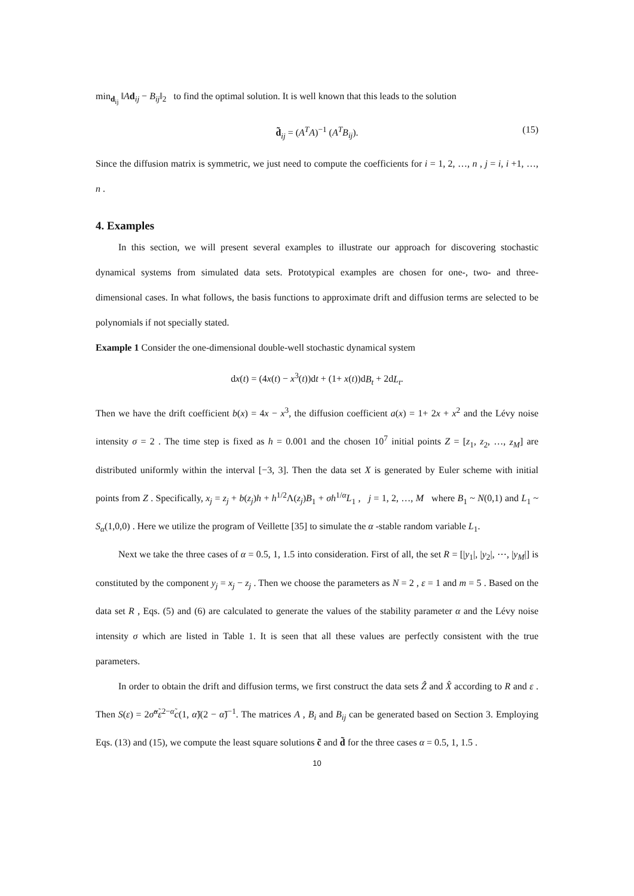min<sub>d<sub>ij</sub></sub> ‖Ad<sub>ij</sub> − B<sub>ij</sub>‖<sub>2</sub> to find the optimal solution. It is well known that this leads to the solution
d̃<sub>ij</sub> = (A<sup>T</sup>A)<sup>−1</sup> (A<sup>T</sup>B<sub>ij</sub>). (15)
Since the diffusion matrix is symmetric, we just need to compute the coefficients for i = 1, 2, …, n , j = i, i +1, …, n .
4. Examples
In this section, we will present several examples to illustrate our approach for discovering stochastic dynamical systems from simulated data sets. Prototypical examples are chosen for one-, two- and three-dimensional cases. In what follows, the basis functions to approximate drift and diffusion terms are selected to be polynomials if not specially stated.
Example 1 Consider the one-dimensional double-well stochastic dynamical system
dx(t) = (4x(t) − x<sup>3</sup>(t))dt + (1+ x(t))dB<sub>t</sub> + 2dL<sub>t</sub>.
Then we have the drift coefficient b(x) = 4x − x<sup>3</sup>, the diffusion coefficient a(x) = 1+ 2x + x<sup>2</sup> and the Lévy noise intensity σ = 2 . The time step is fixed as h = 0.001 and the chosen 10<sup>7</sup> initial points Z = [z<sub>1</sub>, z<sub>2</sub>, …, z<sub>M</sub>] are distributed uniformly within the interval [−3, 3]. Then the data set X is generated by Euler scheme with initial points from Z . Specifically, x<sub>j</sub> = z<sub>j</sub> + b(z<sub>j</sub>)h + h<sup>1/2</sup>Λ(z<sub>j</sub>)B<sub>1</sub> + σh<sup>1/α</sup>L<sub>1</sub> , j = 1, 2, …, M where B<sub>1</sub> ~ N(0,1) and L<sub>1</sub> ~ S<sub>α</sub>(1,0,0) . Here we utilize the program of Veillette [35] to simulate the α -stable random variable L<sub>1</sub>.
Next we take the three cases of α = 0.5, 1, 1.5 into consideration. First of all, the set R = [|y<sub>1</sub>|, |y<sub>2</sub>|, ⋯, |y<sub>M</sub>|] is constituted by the component y<sub>j</sub> = x<sub>j</sub> − z<sub>j</sub> . Then we choose the parameters as N = 2 , ε = 1 and m = 5 . Based on the data set R , Eqs. (5) and (6) are calculated to generate the values of the stability parameter α and the Lévy noise intensity σ which are listed in Table 1. It is seen that all these values are perfectly consistent with the true parameters.
In order to obtain the drift and diffusion terms, we first construct the data sets Ẑ and X̂ according to R and ε . Then S(ε) = 2σ̃<sup>α̃</sup>ε<sup>2−α̃</sup>c(1, α̃)(2 − α̃)<sup>−1</sup>. The matrices A , B<sub>i</sub> and B<sub>ij</sub> can be generated based on Section 3. Employing Eqs. (13) and (15), we compute the least square solutions c̃ and d̃ for the three cases α = 0.5, 1, 1.5 .
10